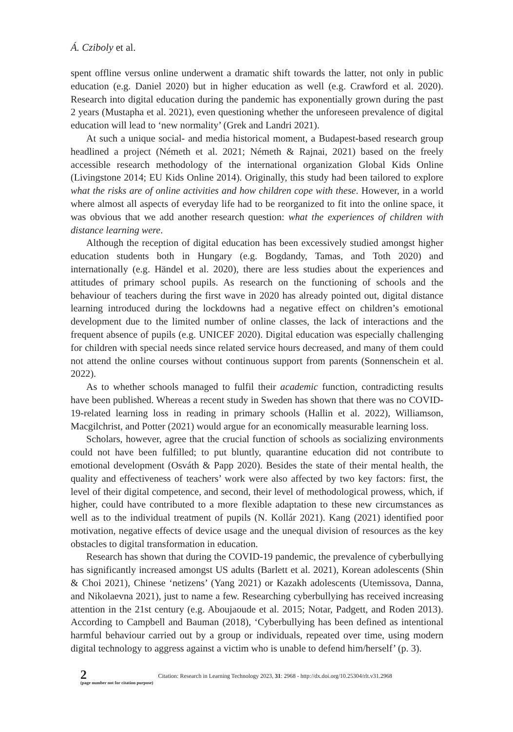Á. Cziboly et al.
spent offline versus online underwent a dramatic shift towards the latter, not only in public education (e.g. Daniel 2020) but in higher education as well (e.g. Crawford et al. 2020). Research into digital education during the pandemic has exponentially grown during the past 2 years (Mustapha et al. 2021), even questioning whether the unforeseen prevalence of digital education will lead to ‘new normality’ (Grek and Landri 2021).
At such a unique social- and media historical moment, a Budapest-based research group headlined a project (Németh et al. 2021; Németh & Rajnai, 2021) based on the freely accessible research methodology of the international organization Global Kids Online (Livingstone 2014; EU Kids Online 2014). Originally, this study had been tailored to explore what the risks are of online activities and how children cope with these. However, in a world where almost all aspects of everyday life had to be reorganized to fit into the online space, it was obvious that we add another research question: what the experiences of children with distance learning were.
Although the reception of digital education has been excessively studied amongst higher education students both in Hungary (e.g. Bogdandy, Tamas, and Toth 2020) and internationally (e.g. Händel et al. 2020), there are less studies about the experiences and attitudes of primary school pupils. As research on the functioning of schools and the behaviour of teachers during the first wave in 2020 has already pointed out, digital distance learning introduced during the lockdowns had a negative effect on children’s emotional development due to the limited number of online classes, the lack of interactions and the frequent absence of pupils (e.g. UNICEF 2020). Digital education was especially challenging for children with special needs since related service hours decreased, and many of them could not attend the online courses without continuous support from parents (Sonnenschein et al. 2022).
As to whether schools managed to fulfil their academic function, contradicting results have been published. Whereas a recent study in Sweden has shown that there was no COVID-19-related learning loss in reading in primary schools (Hallin et al. 2022), Williamson, Macgilchrist, and Potter (2021) would argue for an economically measurable learning loss.
Scholars, however, agree that the crucial function of schools as socializing environments could not have been fulfilled; to put bluntly, quarantine education did not contribute to emotional development (Osváth & Papp 2020). Besides the state of their mental health, the quality and effectiveness of teachers’ work were also affected by two key factors: first, the level of their digital competence, and second, their level of methodological prowess, which, if higher, could have contributed to a more flexible adaptation to these new circumstances as well as to the individual treatment of pupils (N. Kollár 2021). Kang (2021) identified poor motivation, negative effects of device usage and the unequal division of resources as the key obstacles to digital transformation in education.
Research has shown that during the COVID-19 pandemic, the prevalence of cyberbullying has significantly increased amongst US adults (Barlett et al. 2021), Korean adolescents (Shin & Choi 2021), Chinese ‘netizens’ (Yang 2021) or Kazakh adolescents (Utemissova, Danna, and Nikolaevna 2021), just to name a few. Researching cyberbullying has received increasing attention in the 21st century (e.g. Aboujaoude et al. 2015; Notar, Padgett, and Roden 2013). According to Campbell and Bauman (2018), ‘Cyberbullying has been defined as intentional harmful behaviour carried out by a group or individuals, repeated over time, using modern digital technology to aggress against a victim who is unable to defend him/herself’ (p. 3).
2
(page number not for citation purpose)
Citation: Research in Learning Technology 2023, 31: 2968 - http://dx.doi.org/10.25304/rlt.v31.2968